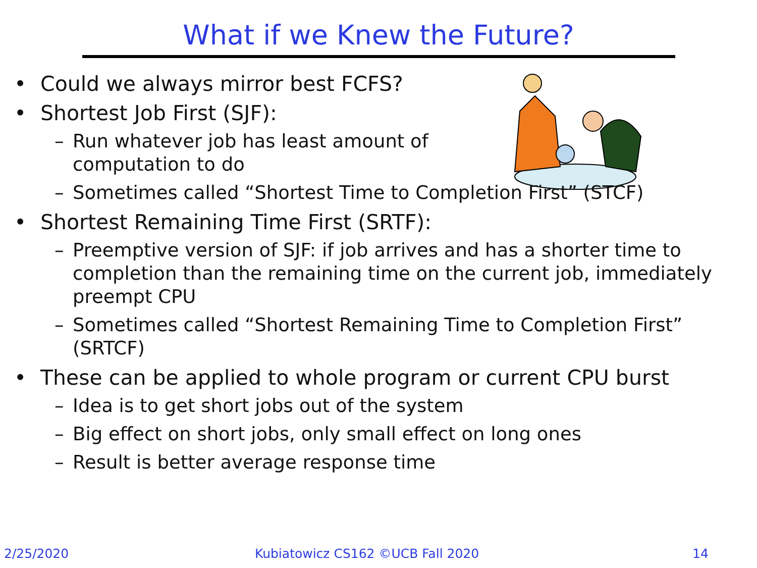What if we Knew the Future?
• Could we always mirror best FCFS?
• Shortest Job First (SJF):
– Run whatever job has least amount of
computation to do
– Sometimes called “Shortest Time to Completion First” (STCF)
• Shortest Remaining Time First (SRTF):
– Preemptive version of SJF: if job arrives and has a shorter time to completion than the remaining time on the current job, immediately preempt CPU
– Sometimes called “Shortest Remaining Time to Completion First” (SRTCF)
• These can be applied to whole program or current CPU burst
– Idea is to get short jobs out of the system
– Big effect on short jobs, only small effect on long ones
– Result is better average response time
2/25/2020
Kubiatowicz CS162 ©UCB Fall 2020
14